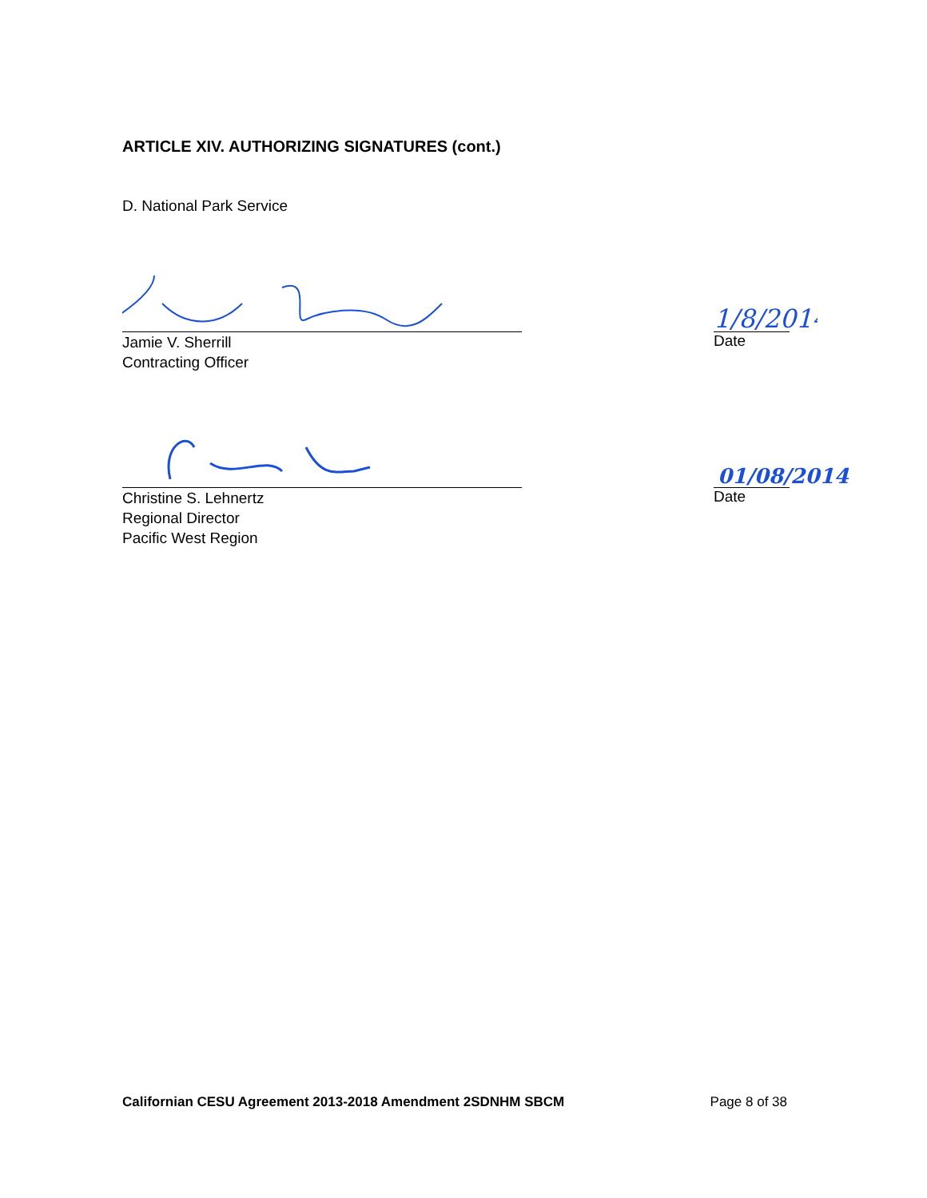ARTICLE XIV. AUTHORIZING SIGNATURES (cont.)
D. National Park Service
Jamie V. Sherrill
Contracting Officer
1/8/2014
Date
Christine S. Lehnertz
Regional Director
Pacific West Region
01/08/2014
Date
Californian CESU Agreement 2013-2018 Amendment 2SDNHM SBCM Page 8 of 38